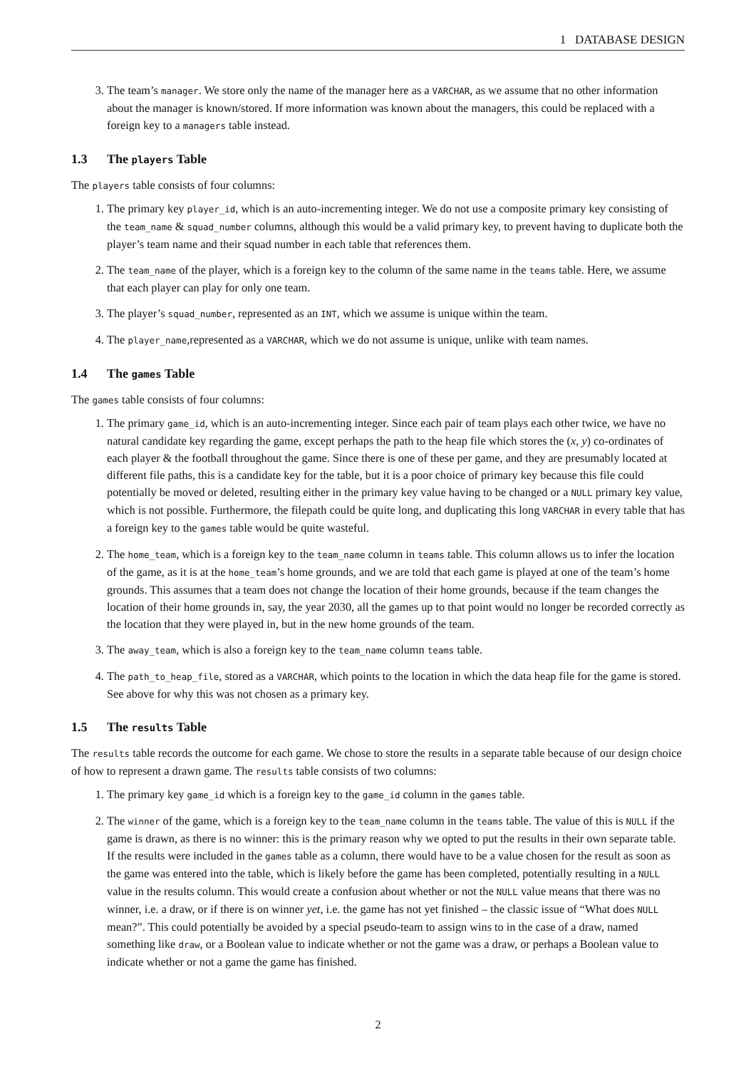1 DATABASE DESIGN
3. The team’s manager. We store only the name of the manager here as a VARCHAR, as we assume that no other information about the manager is known/stored. If more information was known about the managers, this could be replaced with a foreign key to a managers table instead.
1.3 The players Table
The players table consists of four columns:
1. The primary key player_id, which is an auto-incrementing integer. We do not use a composite primary key consisting of the team_name & squad_number columns, although this would be a valid primary key, to prevent having to duplicate both the player’s team name and their squad number in each table that references them.
2. The team_name of the player, which is a foreign key to the column of the same name in the teams table. Here, we assume that each player can play for only one team.
3. The player’s squad_number, represented as an INT, which we assume is unique within the team.
4. The player_name,represented as a VARCHAR, which we do not assume is unique, unlike with team names.
1.4 The games Table
The games table consists of four columns:
1. The primary game_id, which is an auto-incrementing integer. Since each pair of team plays each other twice, we have no natural candidate key regarding the game, except perhaps the path to the heap file which stores the (x, y) co-ordinates of each player & the football throughout the game. Since there is one of these per game, and they are presumably located at different file paths, this is a candidate key for the table, but it is a poor choice of primary key because this file could potentially be moved or deleted, resulting either in the primary key value having to be changed or a NULL primary key value, which is not possible. Furthermore, the filepath could be quite long, and duplicating this long VARCHAR in every table that has a foreign key to the games table would be quite wasteful.
2. The home_team, which is a foreign key to the team_name column in teams table. This column allows us to infer the location of the game, as it is at the home_team’s home grounds, and we are told that each game is played at one of the team’s home grounds. This assumes that a team does not change the location of their home grounds, because if the team changes the location of their home grounds in, say, the year 2030, all the games up to that point would no longer be recorded correctly as the location that they were played in, but in the new home grounds of the team.
3. The away_team, which is also a foreign key to the team_name column teams table.
4. The path_to_heap_file, stored as a VARCHAR, which points to the location in which the data heap file for the game is stored. See above for why this was not chosen as a primary key.
1.5 The results Table
The results table records the outcome for each game. We chose to store the results in a separate table because of our design choice of how to represent a drawn game. The results table consists of two columns:
1. The primary key game_id which is a foreign key to the game_id column in the games table.
2. The winner of the game, which is a foreign key to the team_name column in the teams table. The value of this is NULL if the game is drawn, as there is no winner: this is the primary reason why we opted to put the results in their own separate table. If the results were included in the games table as a column, there would have to be a value chosen for the result as soon as the game was entered into the table, which is likely before the game has been completed, potentially resulting in a NULL value in the results column. This would create a confusion about whether or not the NULL value means that there was no winner, i.e. a draw, or if there is on winner yet, i.e. the game has not yet finished – the classic issue of “What does NULL mean?”. This could potentially be avoided by a special pseudo-team to assign wins to in the case of a draw, named something like draw, or a Boolean value to indicate whether or not the game was a draw, or perhaps a Boolean value to indicate whether or not a game the game has finished.
2